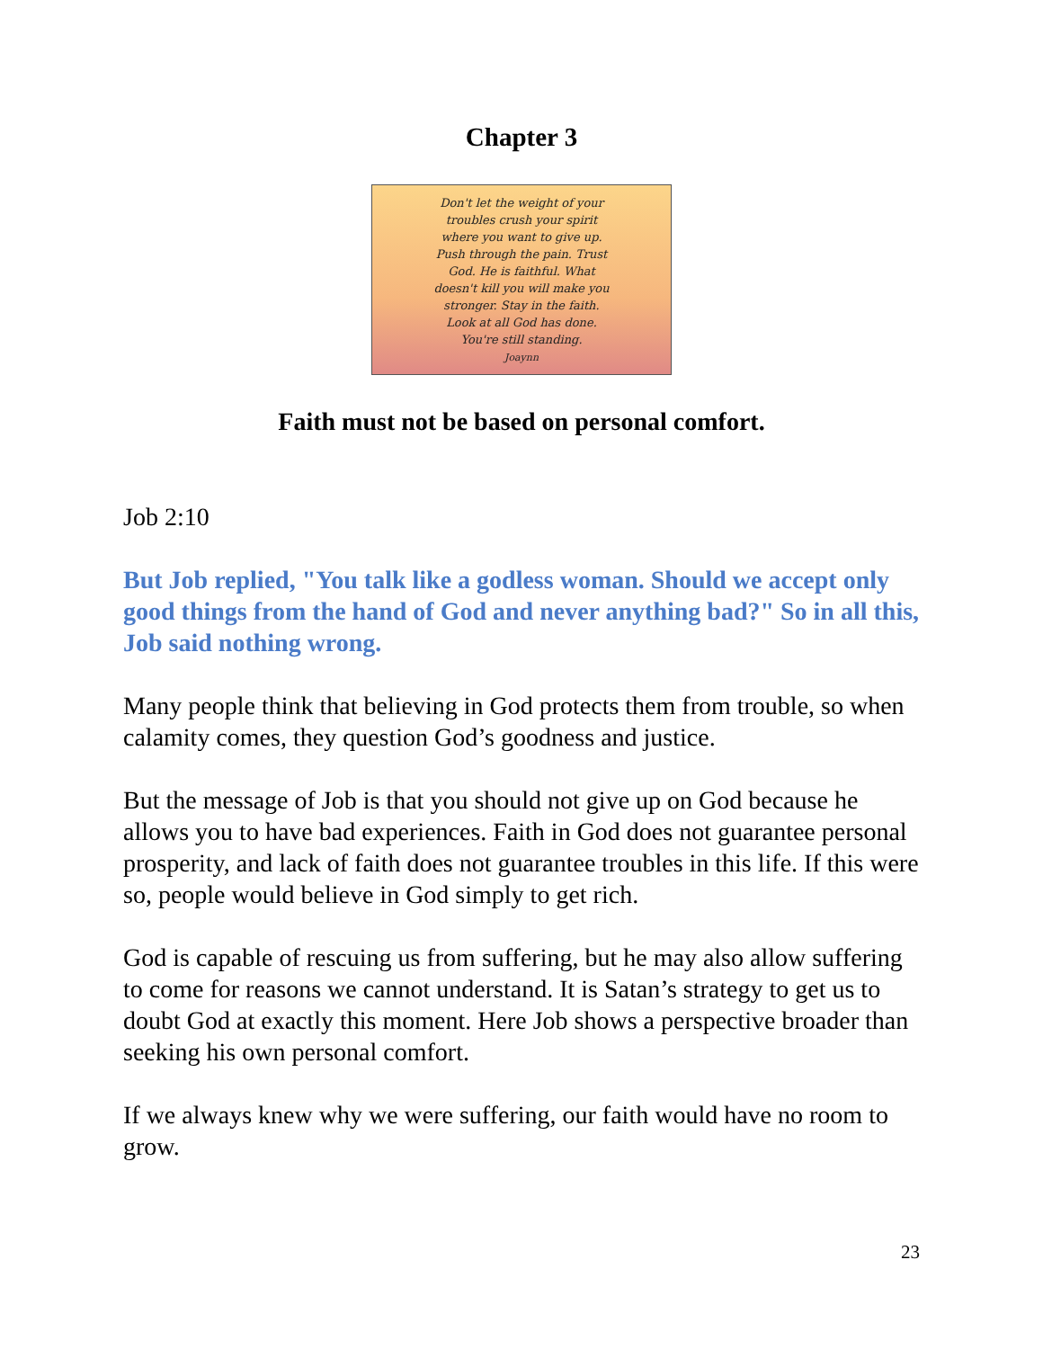Chapter 3
Don't let the weight of your
troubles crush your spirit
where you want to give up.
Push through the pain. Trust
God. He is faithful. What
doesn't kill you will make you
stronger. Stay in the faith.
Look at all God has done.
You're still standing.
Joaynn
Faith must not be based on personal comfort.
Job 2:10
But Job replied, "You talk like a godless woman. Should we accept only good things from the hand of God and never anything bad?" So in all this, Job said nothing wrong.
Many people think that believing in God protects them from trouble, so when calamity comes, they question God’s goodness and justice.
But the message of Job is that you should not give up on God because he allows you to have bad experiences. Faith in God does not guarantee personal prosperity, and lack of faith does not guarantee troubles in this life. If this were so, people would believe in God simply to get rich.
God is capable of rescuing us from suffering, but he may also allow suffering to come for reasons we cannot understand. It is Satan’s strategy to get us to doubt God at exactly this moment. Here Job shows a perspective broader than seeking his own personal comfort.
If we always knew why we were suffering, our faith would have no room to grow.
23